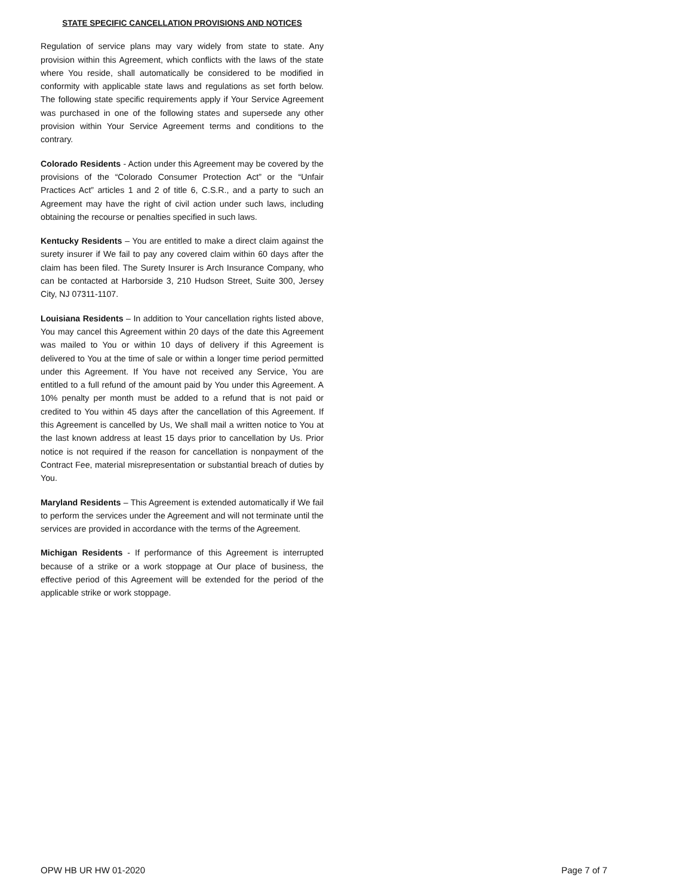STATE SPECIFIC CANCELLATION PROVISIONS AND NOTICES
Regulation of service plans may vary widely from state to state. Any provision within this Agreement, which conflicts with the laws of the state where You reside, shall automatically be considered to be modified in conformity with applicable state laws and regulations as set forth below. The following state specific requirements apply if Your Service Agreement was purchased in one of the following states and supersede any other provision within Your Service Agreement terms and conditions to the contrary.
Colorado Residents - Action under this Agreement may be covered by the provisions of the “Colorado Consumer Protection Act” or the “Unfair Practices Act” articles 1 and 2 of title 6, C.S.R., and a party to such an Agreement may have the right of civil action under such laws, including obtaining the recourse or penalties specified in such laws.
Kentucky Residents – You are entitled to make a direct claim against the surety insurer if We fail to pay any covered claim within 60 days after the claim has been filed. The Surety Insurer is Arch Insurance Company, who can be contacted at Harborside 3, 210 Hudson Street, Suite 300, Jersey City, NJ 07311-1107.
Louisiana Residents – In addition to Your cancellation rights listed above, You may cancel this Agreement within 20 days of the date this Agreement was mailed to You or within 10 days of delivery if this Agreement is delivered to You at the time of sale or within a longer time period permitted under this Agreement. If You have not received any Service, You are entitled to a full refund of the amount paid by You under this Agreement. A 10% penalty per month must be added to a refund that is not paid or credited to You within 45 days after the cancellation of this Agreement. If this Agreement is cancelled by Us, We shall mail a written notice to You at the last known address at least 15 days prior to cancellation by Us. Prior notice is not required if the reason for cancellation is nonpayment of the Contract Fee, material misrepresentation or substantial breach of duties by You.
Maryland Residents – This Agreement is extended automatically if We fail to perform the services under the Agreement and will not terminate until the services are provided in accordance with the terms of the Agreement.
Michigan Residents - If performance of this Agreement is interrupted because of a strike or a work stoppage at Our place of business, the effective period of this Agreement will be extended for the period of the applicable strike or work stoppage.
OPW HB UR HW 01-2020 Page 7 of 7